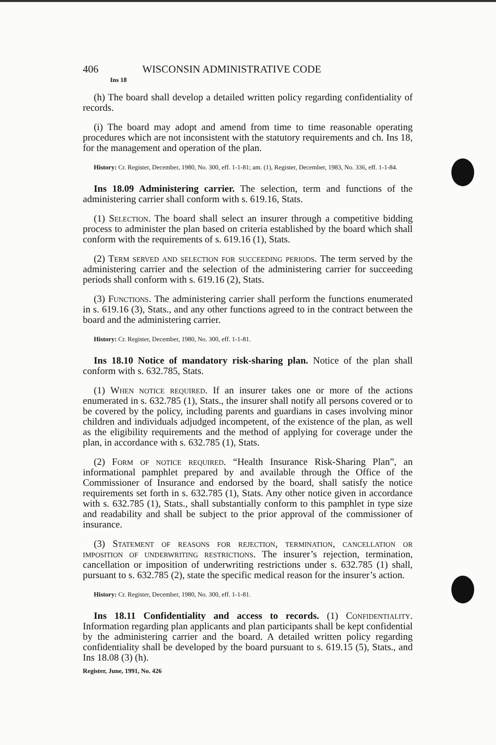406 WISCONSIN ADMINISTRATIVE CODE
Ins 18
(h) The board shall develop a detailed written policy regarding confidentiality of records.
(i) The board may adopt and amend from time to time reasonable operating procedures which are not inconsistent with the statutory requirements and ch. Ins 18, for the management and operation of the plan.
History: Cr. Register, December, 1980, No. 300, eff. 1-1-81; am. (1), Register, December, 1983, No. 336, eff. 1-1-84.
Ins 18.09 Administering carrier. The selection, term and functions of the administering carrier shall conform with s. 619.16, Stats.
(1) Selection. The board shall select an insurer through a competitive bidding process to administer the plan based on criteria established by the board which shall conform with the requirements of s. 619.16 (1), Stats.
(2) Term served and selection for succeeding periods. The term served by the administering carrier and the selection of the administering carrier for succeeding periods shall conform with s. 619.16 (2), Stats.
(3) Functions. The administering carrier shall perform the functions enumerated in s. 619.16 (3), Stats., and any other functions agreed to in the contract between the board and the administering carrier.
History: Cr. Register, December, 1980, No. 300, eff. 1-1-81.
Ins 18.10 Notice of mandatory risk-sharing plan. Notice of the plan shall conform with s. 632.785, Stats.
(1) When notice required. If an insurer takes one or more of the actions enumerated in s. 632.785 (1), Stats., the insurer shall notify all persons covered or to be covered by the policy, including parents and guardians in cases involving minor children and individuals adjudged incompetent, of the existence of the plan, as well as the eligibility requirements and the method of applying for coverage under the plan, in accordance with s. 632.785 (1), Stats.
(2) Form of notice required. “Health Insurance Risk-Sharing Plan”, an informational pamphlet prepared by and available through the Office of the Commissioner of Insurance and endorsed by the board, shall satisfy the notice requirements set forth in s. 632.785 (1), Stats. Any other notice given in accordance with s. 632.785 (1), Stats., shall substantially conform to this pamphlet in type size and readability and shall be subject to the prior approval of the commissioner of insurance.
(3) Statement of reasons for rejection, termination, cancellation or imposition of underwriting restrictions. The insurer’s rejection, termination, cancellation or imposition of underwriting restrictions under s. 632.785 (1) shall, pursuant to s. 632.785 (2), state the specific medical reason for the insurer’s action.
History: Cr. Register, December, 1980, No. 300, eff. 1-1-81.
Ins 18.11 Confidentiality and access to records. (1) Confidentiality. Information regarding plan applicants and plan participants shall be kept confidential by the administering carrier and the board. A detailed written policy regarding confidentiality shall be developed by the board pursuant to s. 619.15 (5), Stats., and Ins 18.08 (3) (h).
Register, June, 1991, No. 426